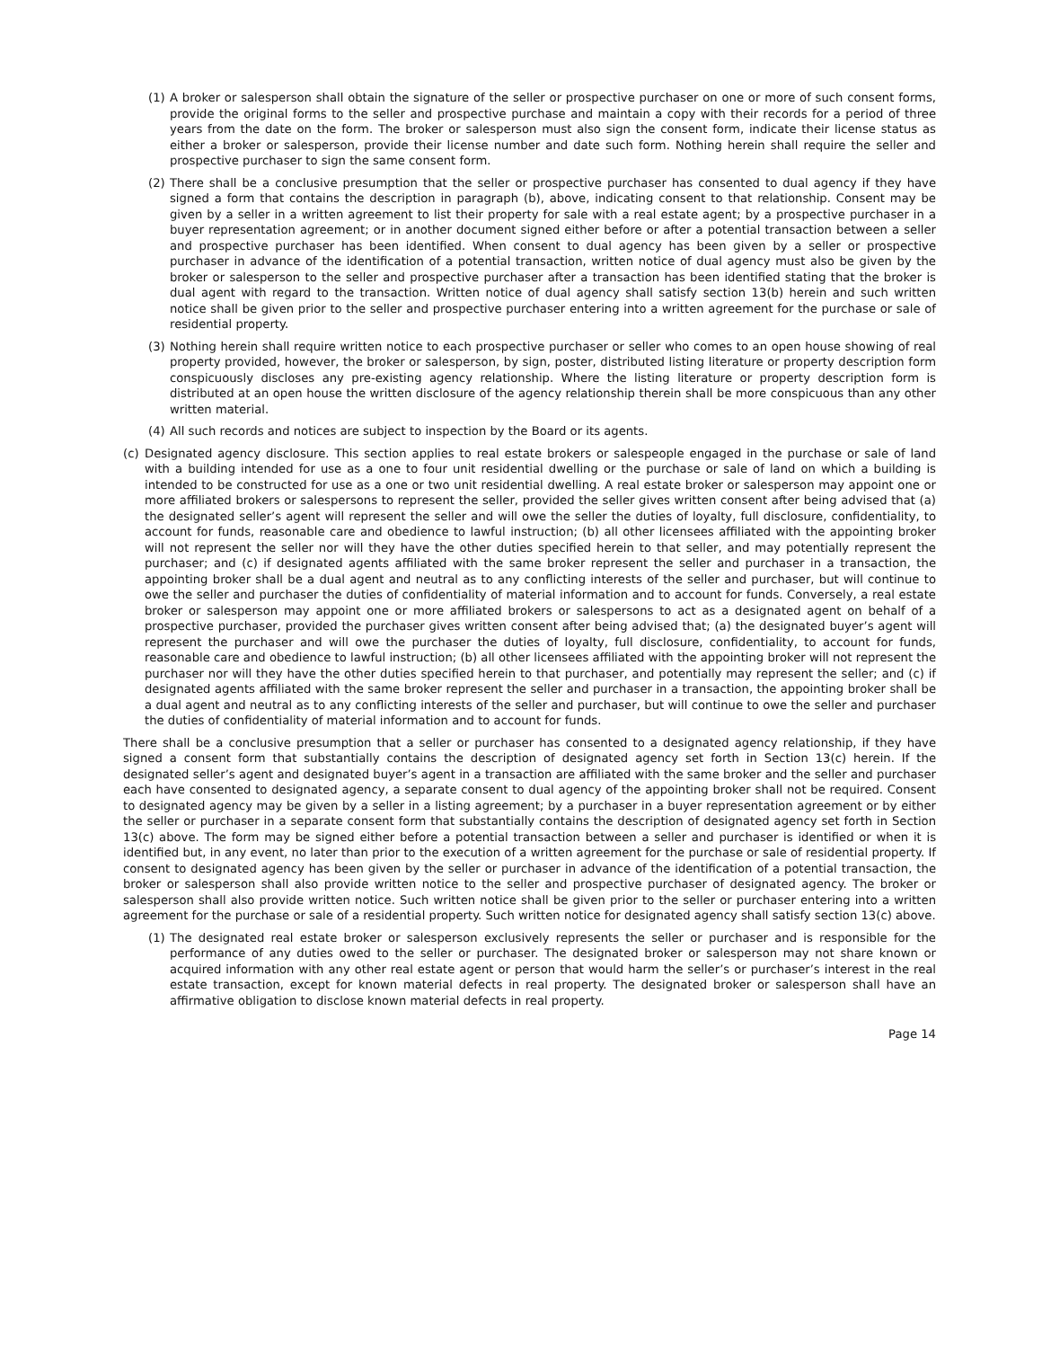(1) A broker or salesperson shall obtain the signature of the seller or prospective purchaser on one or more of such consent forms, provide the original forms to the seller and prospective purchase and maintain a copy with their records for a period of three years from the date on the form. The broker or salesperson must also sign the consent form, indicate their license status as either a broker or salesperson, provide their license number and date such form. Nothing herein shall require the seller and prospective purchaser to sign the same consent form.
(2) There shall be a conclusive presumption that the seller or prospective purchaser has consented to dual agency if they have signed a form that contains the description in paragraph (b), above, indicating consent to that relationship. Consent may be given by a seller in a written agreement to list their property for sale with a real estate agent; by a prospective purchaser in a buyer representation agreement; or in another document signed either before or after a potential transaction between a seller and prospective purchaser has been identified. When consent to dual agency has been given by a seller or prospective purchaser in advance of the identification of a potential transaction, written notice of dual agency must also be given by the broker or salesperson to the seller and prospective purchaser after a transaction has been identified stating that the broker is dual agent with regard to the transaction. Written notice of dual agency shall satisfy section 13(b) herein and such written notice shall be given prior to the seller and prospective purchaser entering into a written agreement for the purchase or sale of residential property.
(3) Nothing herein shall require written notice to each prospective purchaser or seller who comes to an open house showing of real property provided, however, the broker or salesperson, by sign, poster, distributed listing literature or property description form conspicuously discloses any pre-existing agency relationship. Where the listing literature or property description form is distributed at an open house the written disclosure of the agency relationship therein shall be more conspicuous than any other written material.
(4) All such records and notices are subject to inspection by the Board or its agents.
(c) Designated agency disclosure. This section applies to real estate brokers or salespeople engaged in the purchase or sale of land with a building intended for use as a one to four unit residential dwelling or the purchase or sale of land on which a building is intended to be constructed for use as a one or two unit residential dwelling. A real estate broker or salesperson may appoint one or more affiliated brokers or salespersons to represent the seller, provided the seller gives written consent after being advised that (a) the designated seller’s agent will represent the seller and will owe the seller the duties of loyalty, full disclosure, confidentiality, to account for funds, reasonable care and obedience to lawful instruction; (b) all other licensees affiliated with the appointing broker will not represent the seller nor will they have the other duties specified herein to that seller, and may potentially represent the purchaser; and (c) if designated agents affiliated with the same broker represent the seller and purchaser in a transaction, the appointing broker shall be a dual agent and neutral as to any conflicting interests of the seller and purchaser, but will continue to owe the seller and purchaser the duties of confidentiality of material information and to account for funds. Conversely, a real estate broker or salesperson may appoint one or more affiliated brokers or salespersons to act as a designated agent on behalf of a prospective purchaser, provided the purchaser gives written consent after being advised that; (a) the designated buyer’s agent will represent the purchaser and will owe the purchaser the duties of loyalty, full disclosure, confidentiality, to account for funds, reasonable care and obedience to lawful instruction; (b) all other licensees affiliated with the appointing broker will not represent the purchaser nor will they have the other duties specified herein to that purchaser, and potentially may represent the seller; and (c) if designated agents affiliated with the same broker represent the seller and purchaser in a transaction, the appointing broker shall be a dual agent and neutral as to any conflicting interests of the seller and purchaser, but will continue to owe the seller and purchaser the duties of confidentiality of material information and to account for funds.
There shall be a conclusive presumption that a seller or purchaser has consented to a designated agency relationship, if they have signed a consent form that substantially contains the description of designated agency set forth in Section 13(c) herein. If the designated seller’s agent and designated buyer’s agent in a transaction are affiliated with the same broker and the seller and purchaser each have consented to designated agency, a separate consent to dual agency of the appointing broker shall not be required. Consent to designated agency may be given by a seller in a listing agreement; by a purchaser in a buyer representation agreement or by either the seller or purchaser in a separate consent form that substantially contains the description of designated agency set forth in Section 13(c) above. The form may be signed either before a potential transaction between a seller and purchaser is identified or when it is identified but, in any event, no later than prior to the execution of a written agreement for the purchase or sale of residential property. If consent to designated agency has been given by the seller or purchaser in advance of the identification of a potential transaction, the broker or salesperson shall also provide written notice to the seller and prospective purchaser of designated agency. The broker or salesperson shall also provide written notice. Such written notice shall be given prior to the seller or purchaser entering into a written agreement for the purchase or sale of a residential property. Such written notice for designated agency shall satisfy section 13(c) above.
(1) The designated real estate broker or salesperson exclusively represents the seller or purchaser and is responsible for the performance of any duties owed to the seller or purchaser. The designated broker or salesperson may not share known or acquired information with any other real estate agent or person that would harm the seller’s or purchaser’s interest in the real estate transaction, except for known material defects in real property. The designated broker or salesperson shall have an affirmative obligation to disclose known material defects in real property.
Page 14